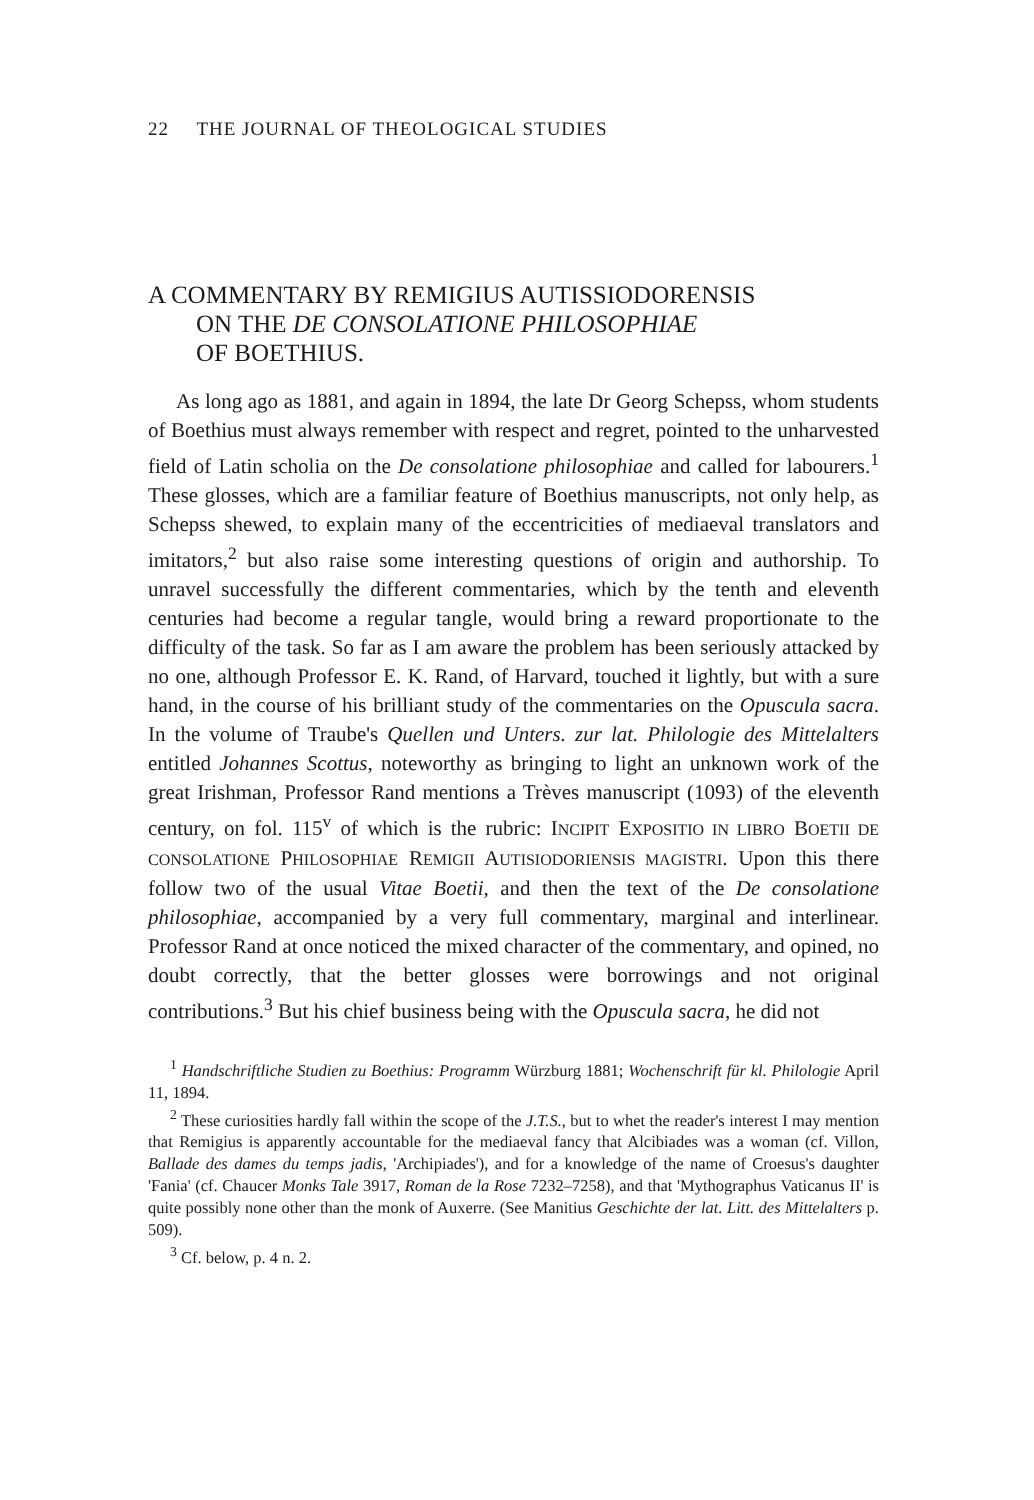22 THE JOURNAL OF THEOLOGICAL STUDIES
A COMMENTARY BY REMIGIUS AUTISSIODORENSIS
ON THE DE CONSOLATIONE PHILOSOPHIAE
OF BOETHIUS.
As long ago as 1881, and again in 1894, the late Dr Georg Schepss, whom students of Boethius must always remember with respect and regret, pointed to the unharvested field of Latin scholia on the De consolatione philosophiae and called for labourers.<sup>1</sup> These glosses, which are a familiar feature of Boethius manuscripts, not only help, as Schepss shewed, to explain many of the eccentricities of mediaeval translators and imitators,<sup>2</sup> but also raise some interesting questions of origin and authorship. To unravel successfully the different commentaries, which by the tenth and eleventh centuries had become a regular tangle, would bring a reward proportionate to the difficulty of the task. So far as I am aware the problem has been seriously attacked by no one, although Professor E. K. Rand, of Harvard, touched it lightly, but with a sure hand, in the course of his brilliant study of the commentaries on the Opuscula sacra. In the volume of Traube's Quellen und Unters. zur lat. Philologie des Mittelalters entitled Johannes Scottus, noteworthy as bringing to light an unknown work of the great Irishman, Professor Rand mentions a Trèves manuscript (1093) of the eleventh century, on fol. 115<sup>v</sup> of which is the rubric: INCIPIT EXPOSITIO IN LIBRO BOETII DE CONSOLATIONE PHILOSOPHIAE REMIGII AUTISIODORIENSIS MAGISTRI. Upon this there follow two of the usual Vitae Boetii, and then the text of the De consolatione philosophiae, accompanied by a very full commentary, marginal and interlinear. Professor Rand at once noticed the mixed character of the commentary, and opined, no doubt correctly, that the better glosses were borrowings and not original contributions.<sup>3</sup> But his chief business being with the Opuscula sacra, he did not
<sup>1</sup> Handschriftliche Studien zu Boethius: Programm Würzburg 1881; Wochenschrift für kl. Philologie April 11, 1894.
<sup>2</sup> These curiosities hardly fall within the scope of the J.T.S., but to whet the reader's interest I may mention that Remigius is apparently accountable for the mediaeval fancy that Alcibiades was a woman (cf. Villon, Ballade des dames du temps jadis, 'Archipiades'), and for a knowledge of the name of Croesus's daughter 'Fania' (cf. Chaucer Monks Tale 3917, Roman de la Rose 7232–7258), and that 'Mythographus Vaticanus II' is quite possibly none other than the monk of Auxerre. (See Manitius Geschichte der lat. Litt. des Mittelalters p. 509).
<sup>3</sup> Cf. below, p. 4 n. 2.